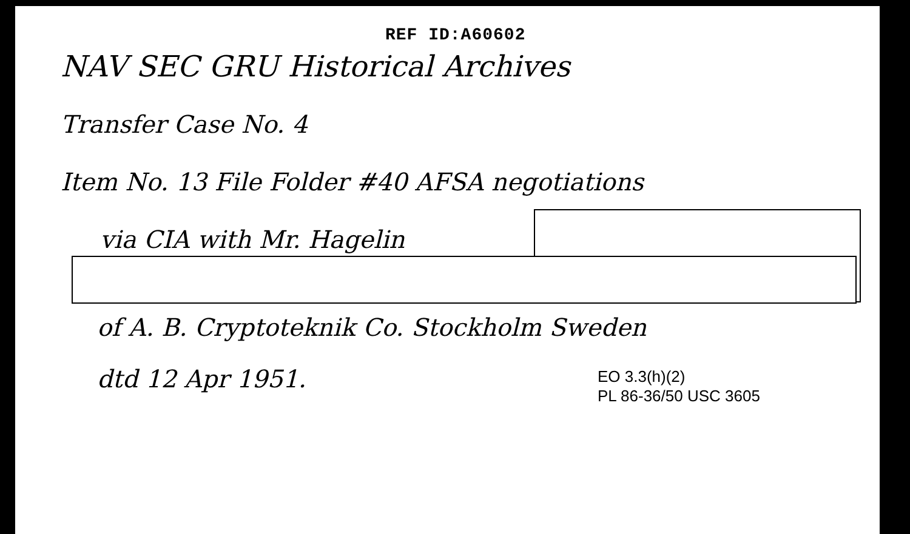REF ID:A60602
NAV SEC GRU Historical Archives
Transfer Case No. 4
Item No. 13 File Folder #40 AFSA negotiations
via CIA with Mr. Hagelin
of A. B. Cryptoteknik Co. Stockholm Sweden
dtd 12 Apr 1951.
EO 3.3(h)(2)
PL 86-36/50 USC 3605